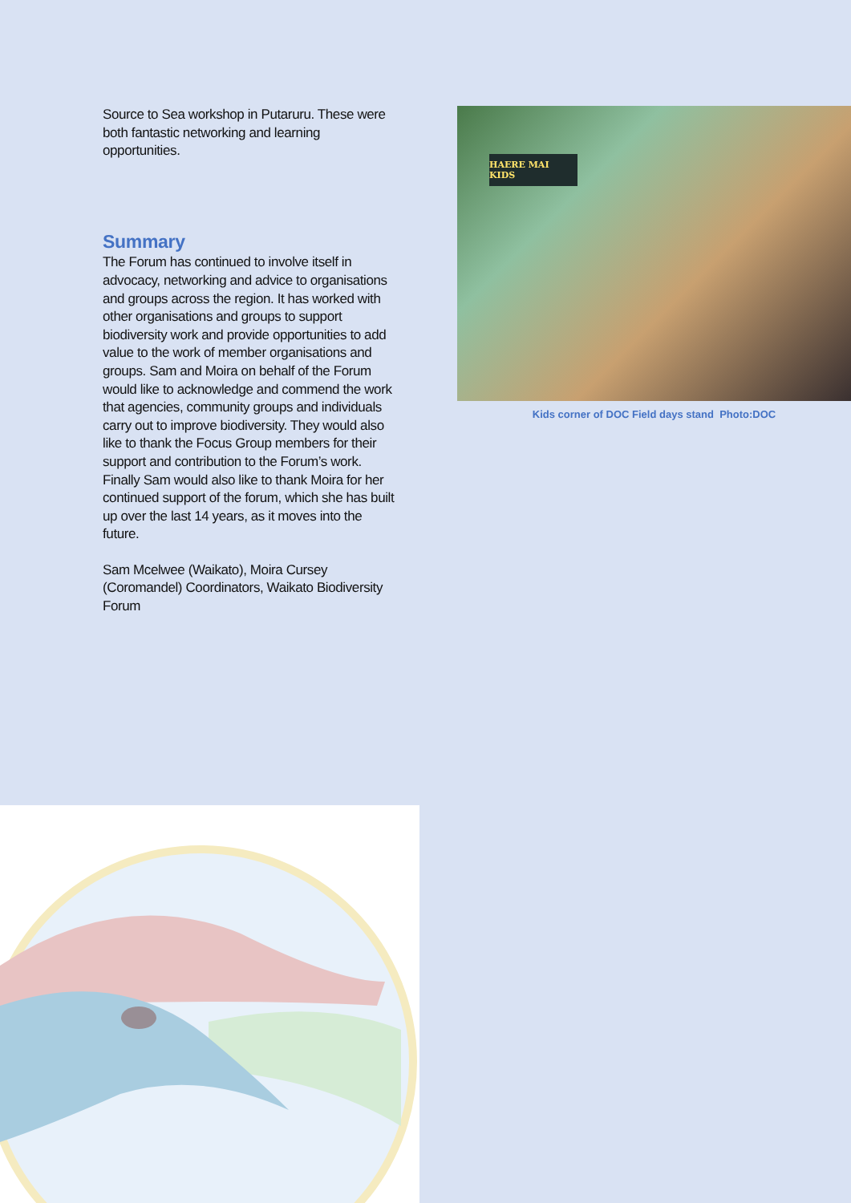Source to Sea workshop in Putaruru. These were both fantastic networking and learning opportunities.
Summary
The Forum has continued to involve itself in advocacy, networking and advice to organisations and groups across the region. It has worked with other organisations and groups to support biodiversity work and provide opportunities to add value to the work of member organisations and groups. Sam and Moira on behalf of the Forum would like to acknowledge and commend the work that agencies, community groups and individuals carry out to improve biodiversity. They would also like to thank the Focus Group members for their support and contribution to the Forum’s work. Finally Sam would also like to thank Moira for her continued support of the forum, which she has built up over the last 14 years, as it moves into the future.
Sam Mcelwee (Waikato), Moira Cursey (Coromandel) Coordinators, Waikato Biodiversity Forum
HAERE MAI KIDS
Kids corner of DOC Field days stand Photo:DOC